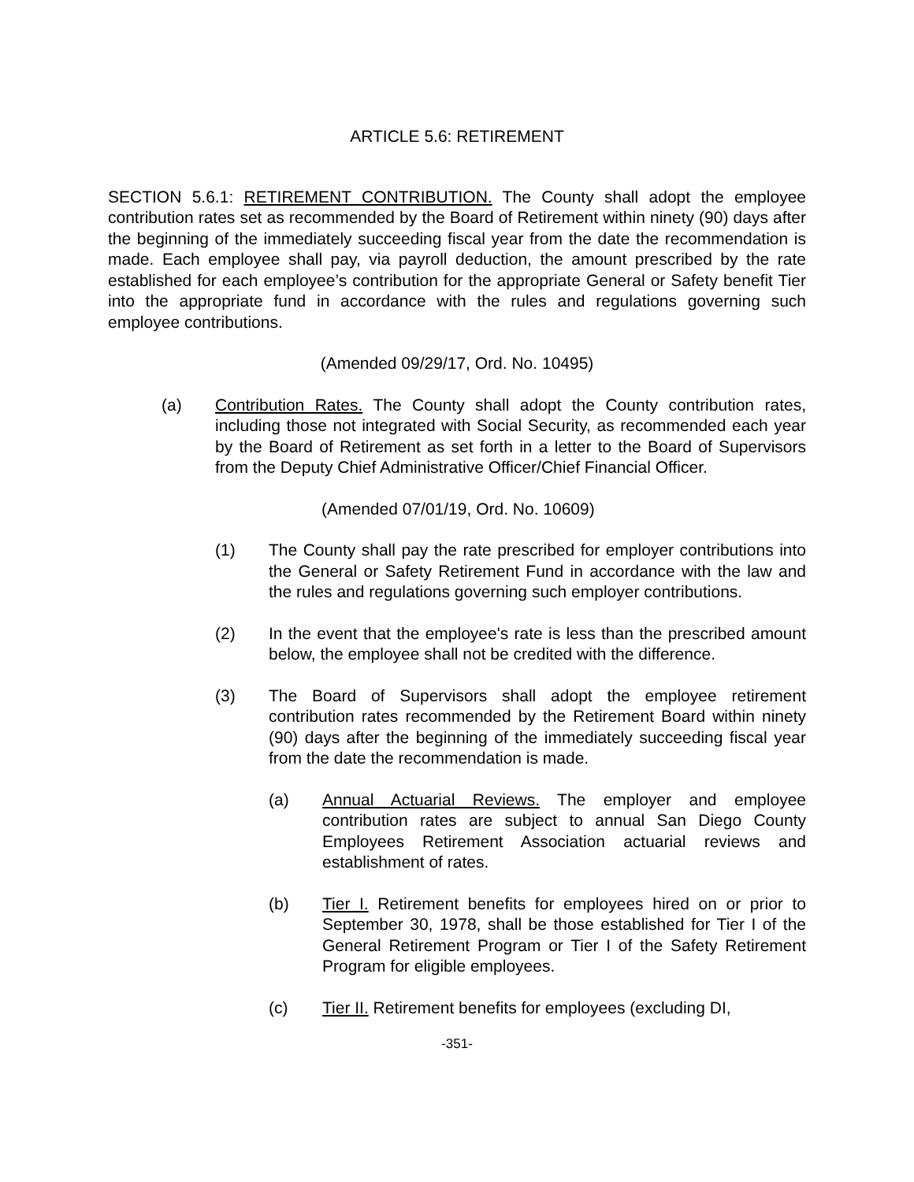ARTICLE 5.6: RETIREMENT
SECTION 5.6.1: RETIREMENT CONTRIBUTION. The County shall adopt the employee contribution rates set as recommended by the Board of Retirement within ninety (90) days after the beginning of the immediately succeeding fiscal year from the date the recommendation is made. Each employee shall pay, via payroll deduction, the amount prescribed by the rate established for each employee’s contribution for the appropriate General or Safety benefit Tier into the appropriate fund in accordance with the rules and regulations governing such employee contributions.
(Amended 09/29/17, Ord. No. 10495)
(a) Contribution Rates. The County shall adopt the County contribution rates, including those not integrated with Social Security, as recommended each year by the Board of Retirement as set forth in a letter to the Board of Supervisors from the Deputy Chief Administrative Officer/Chief Financial Officer.
(Amended 07/01/19, Ord. No. 10609)
(1) The County shall pay the rate prescribed for employer contributions into the General or Safety Retirement Fund in accordance with the law and the rules and regulations governing such employer contributions.
(2) In the event that the employee's rate is less than the prescribed amount below, the employee shall not be credited with the difference.
(3) The Board of Supervisors shall adopt the employee retirement contribution rates recommended by the Retirement Board within ninety (90) days after the beginning of the immediately succeeding fiscal year from the date the recommendation is made.
(a) Annual Actuarial Reviews. The employer and employee contribution rates are subject to annual San Diego County Employees Retirement Association actuarial reviews and establishment of rates.
(b) Tier I. Retirement benefits for employees hired on or prior to September 30, 1978, shall be those established for Tier I of the General Retirement Program or Tier I of the Safety Retirement Program for eligible employees.
(c) Tier II. Retirement benefits for employees (excluding DI,
-351-